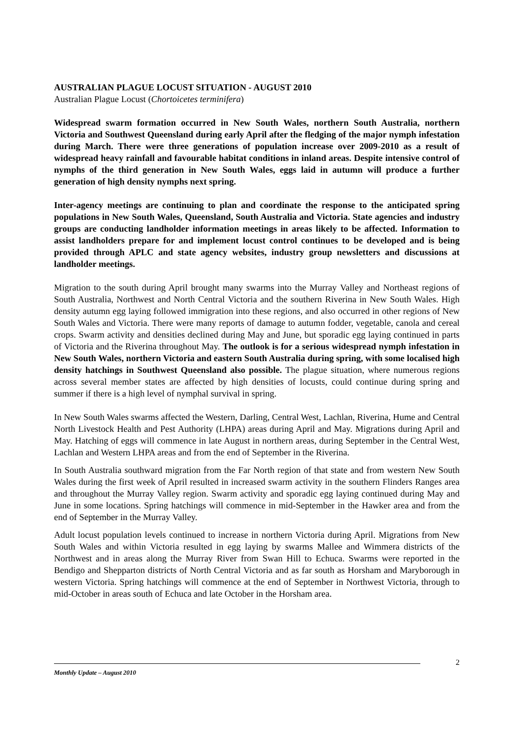AUSTRALIAN PLAGUE LOCUST SITUATION - AUGUST 2010
Australian Plague Locust (Chortoicetes terminifera)
Widespread swarm formation occurred in New South Wales, northern South Australia, northern Victoria and Southwest Queensland during early April after the fledging of the major nymph infestation during March. There were three generations of population increase over 2009-2010 as a result of widespread heavy rainfall and favourable habitat conditions in inland areas. Despite intensive control of nymphs of the third generation in New South Wales, eggs laid in autumn will produce a further generation of high density nymphs next spring.
Inter-agency meetings are continuing to plan and coordinate the response to the anticipated spring populations in New South Wales, Queensland, South Australia and Victoria. State agencies and industry groups are conducting landholder information meetings in areas likely to be affected. Information to assist landholders prepare for and implement locust control continues to be developed and is being provided through APLC and state agency websites, industry group newsletters and discussions at landholder meetings.
Migration to the south during April brought many swarms into the Murray Valley and Northeast regions of South Australia, Northwest and North Central Victoria and the southern Riverina in New South Wales. High density autumn egg laying followed immigration into these regions, and also occurred in other regions of New South Wales and Victoria. There were many reports of damage to autumn fodder, vegetable, canola and cereal crops. Swarm activity and densities declined during May and June, but sporadic egg laying continued in parts of Victoria and the Riverina throughout May. The outlook is for a serious widespread nymph infestation in New South Wales, northern Victoria and eastern South Australia during spring, with some localised high density hatchings in Southwest Queensland also possible. The plague situation, where numerous regions across several member states are affected by high densities of locusts, could continue during spring and summer if there is a high level of nymphal survival in spring.
In New South Wales swarms affected the Western, Darling, Central West, Lachlan, Riverina, Hume and Central North Livestock Health and Pest Authority (LHPA) areas during April and May. Migrations during April and May. Hatching of eggs will commence in late August in northern areas, during September in the Central West, Lachlan and Western LHPA areas and from the end of September in the Riverina.
In South Australia southward migration from the Far North region of that state and from western New South Wales during the first week of April resulted in increased swarm activity in the southern Flinders Ranges area and throughout the Murray Valley region. Swarm activity and sporadic egg laying continued during May and June in some locations. Spring hatchings will commence in mid-September in the Hawker area and from the end of September in the Murray Valley.
Adult locust population levels continued to increase in northern Victoria during April. Migrations from New South Wales and within Victoria resulted in egg laying by swarms Mallee and Wimmera districts of the Northwest and in areas along the Murray River from Swan Hill to Echuca. Swarms were reported in the Bendigo and Shepparton districts of North Central Victoria and as far south as Horsham and Maryborough in western Victoria. Spring hatchings will commence at the end of September in Northwest Victoria, through to mid-October in areas south of Echuca and late October in the Horsham area.
2
Monthly Update – August 2010